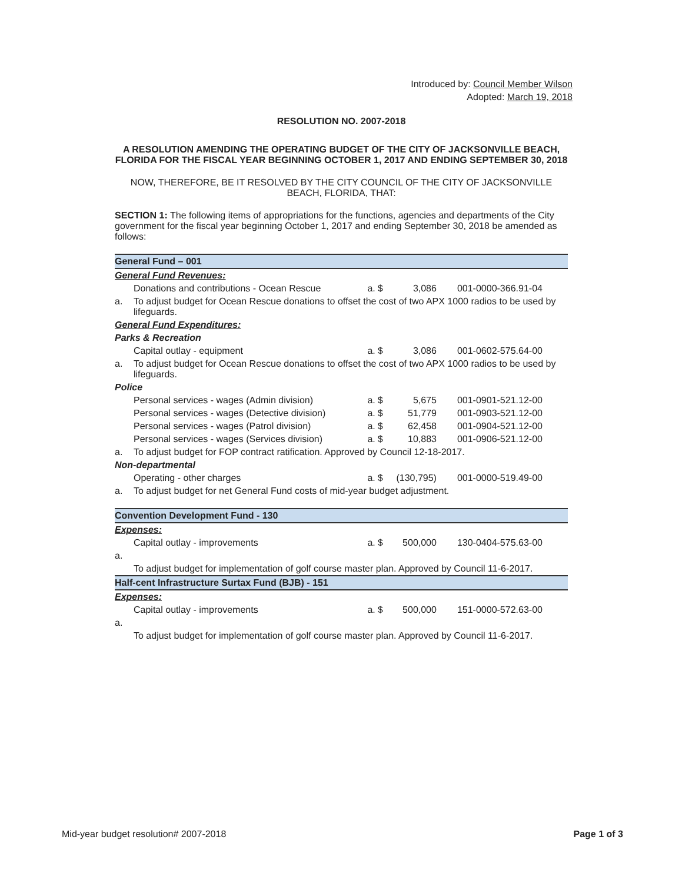Introduced by: Council Member Wilson
Adopted: March 19, 2018
RESOLUTION NO. 2007-2018
A RESOLUTION AMENDING THE OPERATING BUDGET OF THE CITY OF JACKSONVILLE BEACH, FLORIDA FOR THE FISCAL YEAR BEGINNING OCTOBER 1, 2017 AND ENDING SEPTEMBER 30, 2018
NOW, THEREFORE, BE IT RESOLVED BY THE CITY COUNCIL OF THE CITY OF JACKSONVILLE BEACH, FLORIDA, THAT:
SECTION 1: The following items of appropriations for the functions, agencies and departments of the City government for the fiscal year beginning October 1, 2017 and ending September 30, 2018 be amended as follows:
| General Fund – 001 | | | | | |
| General Fund Revenues: | | | | | |
| | Donations and contributions - Ocean Rescue | a. | $ | 3,086 | 001-0000-366.91-04 |
| a. | To adjust budget for Ocean Rescue donations to offset the cost of two APX 1000 radios to be used by lifeguards. | | | | |
| General Fund Expenditures: | | | | | |
| Parks & Recreation | | | | | |
| | Capital outlay - equipment | a. | $ | 3,086 | 001-0602-575.64-00 |
| a. | To adjust budget for Ocean Rescue donations to offset the cost of two APX 1000 radios to be used by lifeguards. | | | | |
| Police | | | | | |
| | Personal services - wages (Admin division) | a. | $ | 5,675 | 001-0901-521.12-00 |
| | Personal services - wages (Detective division) | a. | $ | 51,779 | 001-0903-521.12-00 |
| | Personal services - wages (Patrol division) | a. | $ | 62,458 | 001-0904-521.12-00 |
| | Personal services - wages (Services division) | a. | $ | 10,883 | 001-0906-521.12-00 |
| a. | To adjust budget for FOP contract ratification. Approved by Council 12-18-2017. | | | | |
| Non-departmental | | | | | |
| | Operating - other charges | a. | $ | (130,795) | 001-0000-519.49-00 |
| a. | To adjust budget for net General Fund costs of mid-year budget adjustment. | | | | |
| Convention Development Fund - 130 | | | | | |
| Expenses: | | | | | |
| | Capital outlay - improvements | a. | $ | 500,000 | 130-0404-575.63-00 |
| a. | | | | | |
| | To adjust budget for implementation of golf course master plan. Approved by Council 11-6-2017. | | | | |
| Half-cent Infrastructure Surtax Fund (BJB) - 151 | | | | | |
| Expenses: | | | | | |
| | Capital outlay - improvements | a. | $ | 500,000 | 151-0000-572.63-00 |
| a. | | | | | |
| | To adjust budget for implementation of golf course master plan. Approved by Council 11-6-2017. | | | | |
Mid-year budget resolution# 2007-2018 Page 1 of 3